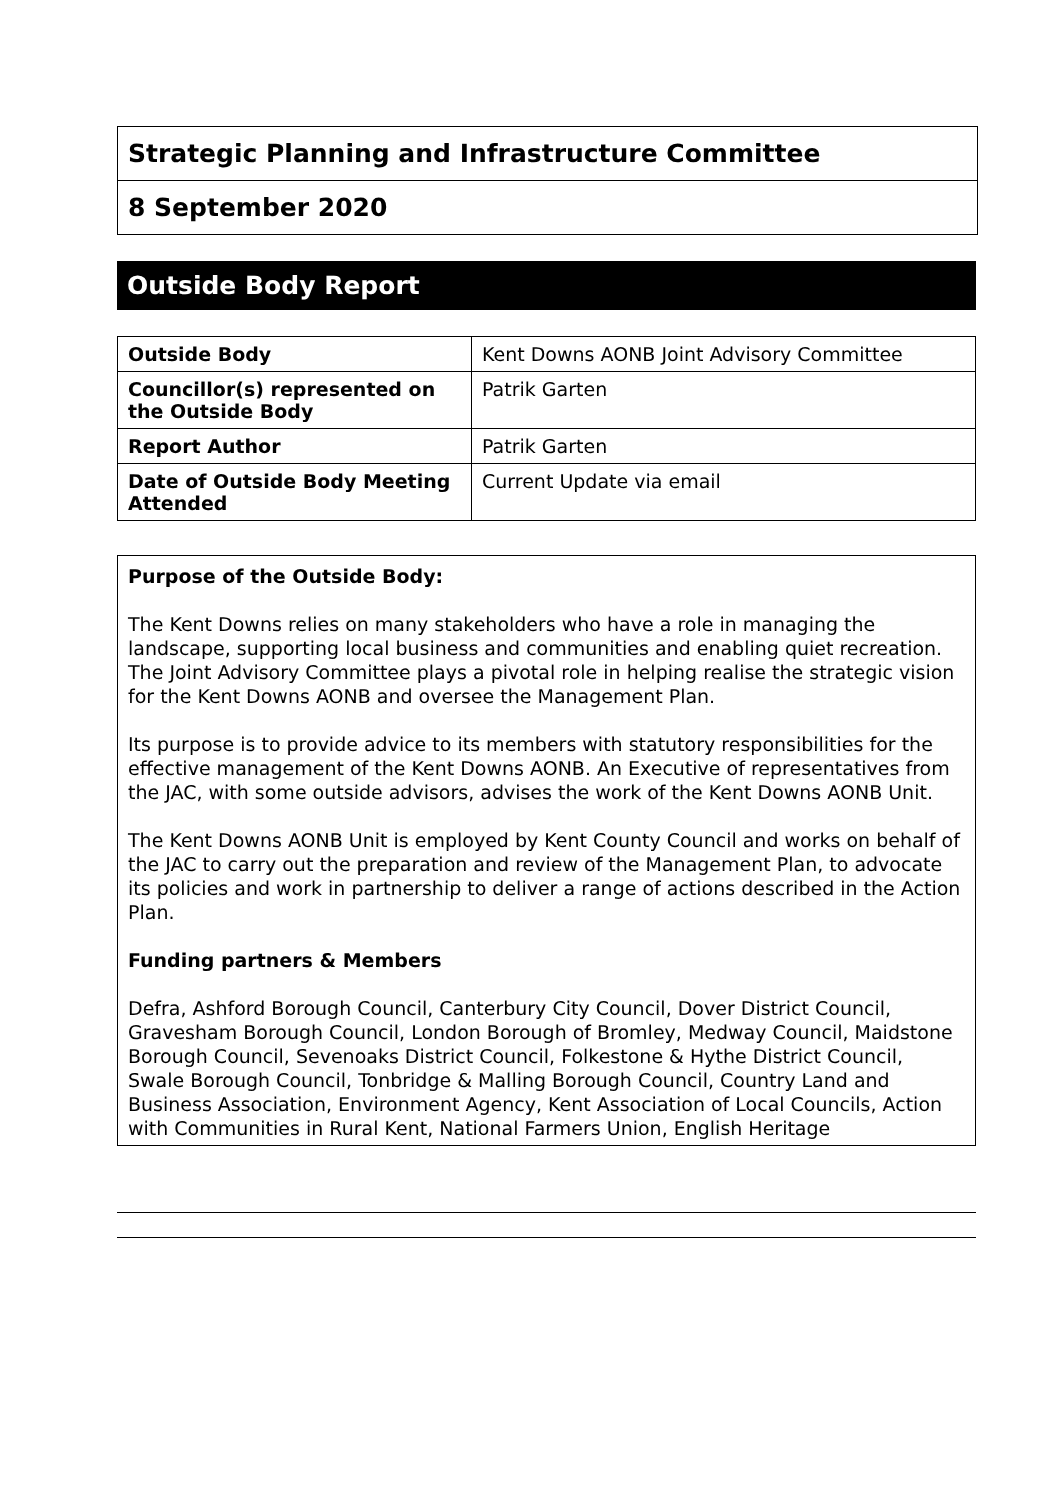Strategic Planning and Infrastructure Committee
8 September 2020
Outside Body Report
| Outside Body | Kent Downs AONB Joint Advisory Committee |
| Councillor(s) represented on the Outside Body | Patrik Garten |
| Report Author | Patrik Garten |
| Date of Outside Body Meeting Attended | Current Update via email |
Purpose of the Outside Body:
The Kent Downs relies on many stakeholders who have a role in managing the landscape, supporting local business and communities and enabling quiet recreation. The Joint Advisory Committee plays a pivotal role in helping realise the strategic vision for the Kent Downs AONB and oversee the Management Plan.
Its purpose is to provide advice to its members with statutory responsibilities for the effective management of the Kent Downs AONB. An Executive of representatives from the JAC, with some outside advisors, advises the work of the Kent Downs AONB Unit.
The Kent Downs AONB Unit is employed by Kent County Council and works on behalf of the JAC to carry out the preparation and review of the Management Plan, to advocate its policies and work in partnership to deliver a range of actions described in the Action Plan.
Funding partners & Members
Defra, Ashford Borough Council, Canterbury City Council, Dover District Council, Gravesham Borough Council, London Borough of Bromley, Medway Council, Maidstone Borough Council, Sevenoaks District Council, Folkestone & Hythe District Council, Swale Borough Council, Tonbridge & Malling Borough Council, Country Land and Business Association, Environment Agency, Kent Association of Local Councils, Action with Communities in Rural Kent, National Farmers Union, English Heritage